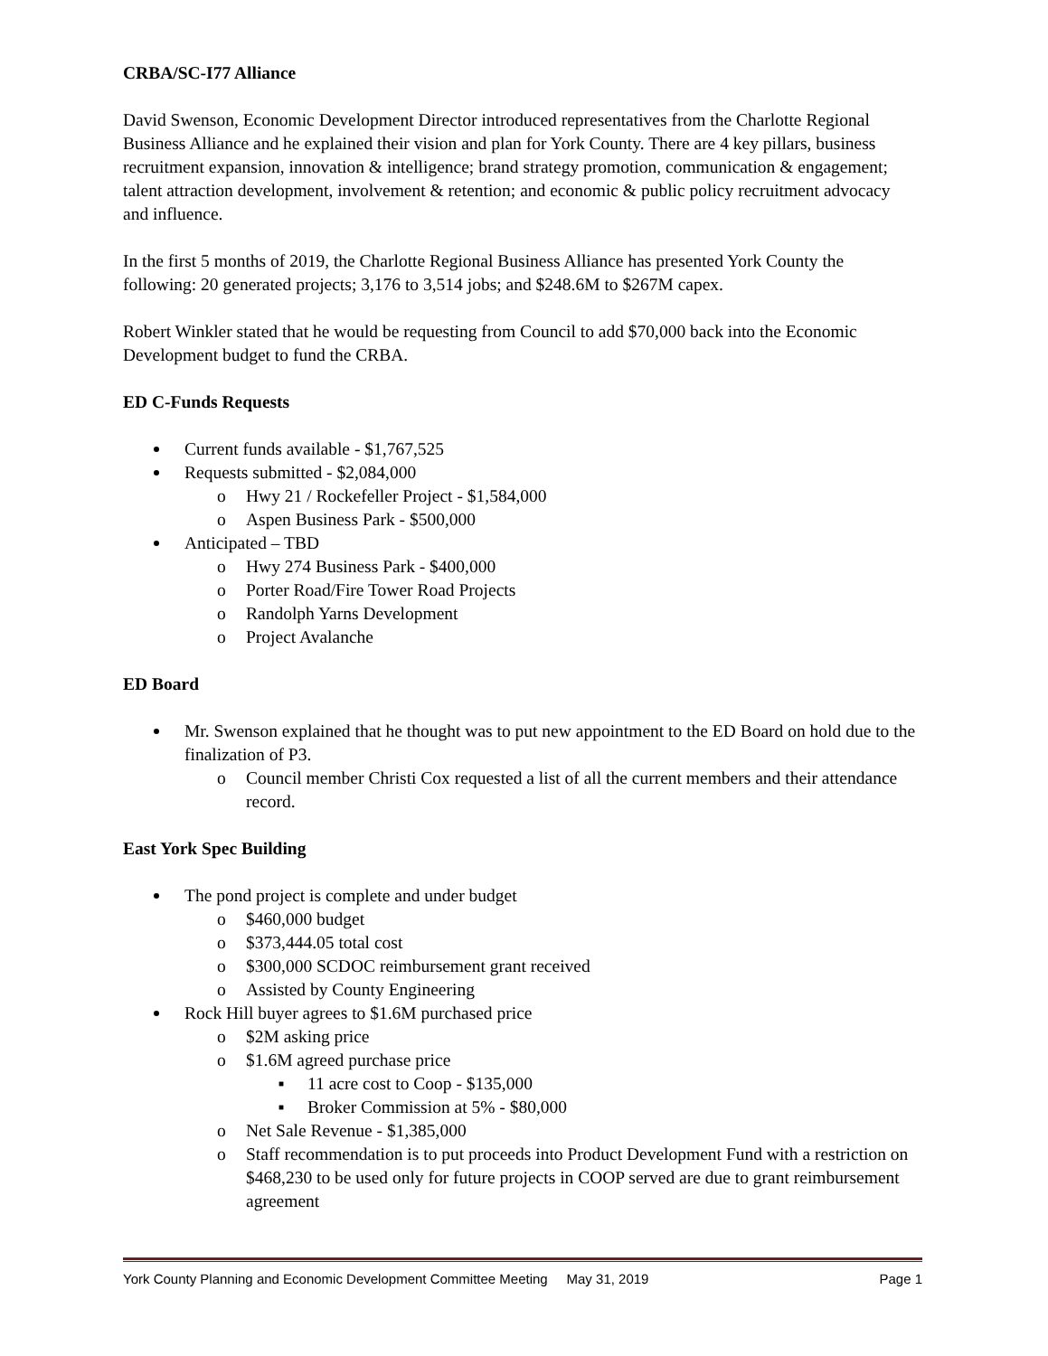CRBA/SC-I77 Alliance
David Swenson, Economic Development Director introduced representatives from the Charlotte Regional Business Alliance and he explained their vision and plan for York County. There are 4 key pillars, business recruitment expansion, innovation & intelligence; brand strategy promotion, communication & engagement; talent attraction development, involvement & retention; and economic & public policy recruitment advocacy and influence.
In the first 5 months of 2019, the Charlotte Regional Business Alliance has presented York County the following: 20 generated projects; 3,176 to 3,514 jobs; and $248.6M to $267M capex.
Robert Winkler stated that he would be requesting from Council to add $70,000 back into the Economic Development budget to fund the CRBA.
ED C-Funds Requests
Current funds available - $1,767,525
Requests submitted - $2,084,000
o Hwy 21 / Rockefeller Project - $1,584,000
o Aspen Business Park - $500,000
Anticipated – TBD
o Hwy 274 Business Park - $400,000
o Porter Road/Fire Tower Road Projects
o Randolph Yarns Development
o Project Avalanche
ED Board
Mr. Swenson explained that he thought was to put new appointment to the ED Board on hold due to the finalization of P3.
o Council member Christi Cox requested a list of all the current members and their attendance record.
East York Spec Building
The pond project is complete and under budget
o $460,000 budget
o $373,444.05 total cost
o $300,000 SCDOC reimbursement grant received
o Assisted by County Engineering
Rock Hill buyer agrees to $1.6M purchased price
o $2M asking price
o $1.6M agreed purchase price
■ 11 acre cost to Coop - $135,000
■ Broker Commission at 5% - $80,000
o Net Sale Revenue - $1,385,000
o Staff recommendation is to put proceeds into Product Development Fund with a restriction on $468,230 to be used only for future projects in COOP served are due to grant reimbursement agreement
York County Planning and Economic Development Committee Meeting May 31, 2019 Page 1